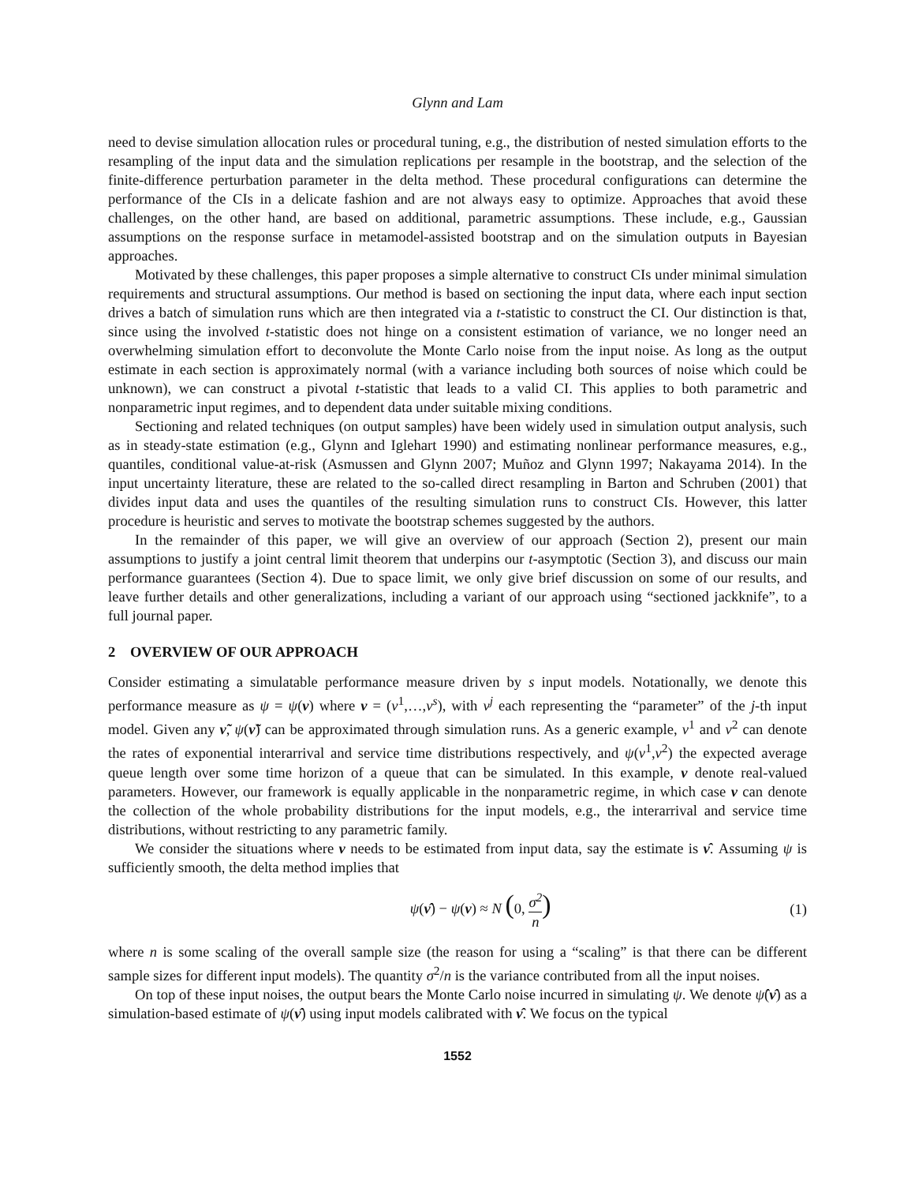Glynn and Lam
need to devise simulation allocation rules or procedural tuning, e.g., the distribution of nested simulation efforts to the resampling of the input data and the simulation replications per resample in the bootstrap, and the selection of the finite-difference perturbation parameter in the delta method. These procedural configurations can determine the performance of the CIs in a delicate fashion and are not always easy to optimize. Approaches that avoid these challenges, on the other hand, are based on additional, parametric assumptions. These include, e.g., Gaussian assumptions on the response surface in metamodel-assisted bootstrap and on the simulation outputs in Bayesian approaches.
Motivated by these challenges, this paper proposes a simple alternative to construct CIs under minimal simulation requirements and structural assumptions. Our method is based on sectioning the input data, where each input section drives a batch of simulation runs which are then integrated via a t-statistic to construct the CI. Our distinction is that, since using the involved t-statistic does not hinge on a consistent estimation of variance, we no longer need an overwhelming simulation effort to deconvolute the Monte Carlo noise from the input noise. As long as the output estimate in each section is approximately normal (with a variance including both sources of noise which could be unknown), we can construct a pivotal t-statistic that leads to a valid CI. This applies to both parametric and nonparametric input regimes, and to dependent data under suitable mixing conditions.
Sectioning and related techniques (on output samples) have been widely used in simulation output analysis, such as in steady-state estimation (e.g., Glynn and Iglehart 1990) and estimating nonlinear performance measures, e.g., quantiles, conditional value-at-risk (Asmussen and Glynn 2007; Muñoz and Glynn 1997; Nakayama 2014). In the input uncertainty literature, these are related to the so-called direct resampling in Barton and Schruben (2001) that divides input data and uses the quantiles of the resulting simulation runs to construct CIs. However, this latter procedure is heuristic and serves to motivate the bootstrap schemes suggested by the authors.
In the remainder of this paper, we will give an overview of our approach (Section 2), present our main assumptions to justify a joint central limit theorem that underpins our t-asymptotic (Section 3), and discuss our main performance guarantees (Section 4). Due to space limit, we only give brief discussion on some of our results, and leave further details and other generalizations, including a variant of our approach using “sectioned jackknife”, to a full journal paper.
2 OVERVIEW OF OUR APPROACH
Consider estimating a simulatable performance measure driven by s input models. Notationally, we denote this performance measure as ψ = ψ(ν) where ν = (ν<sup>1</sup>,…,ν<sup>s</sup>), with ν<sup>j</sup> each representing the “parameter” of the j-th input model. Given any ν̃, ψ(ν̃) can be approximated through simulation runs. As a generic example, ν<sup>1</sup> and ν<sup>2</sup> can denote the rates of exponential interarrival and service time distributions respectively, and ψ(ν<sup>1</sup>,ν<sup>2</sup>) the expected average queue length over some time horizon of a queue that can be simulated. In this example, ν denote real-valued parameters. However, our framework is equally applicable in the nonparametric regime, in which case ν can denote the collection of the whole probability distributions for the input models, e.g., the interarrival and service time distributions, without restricting to any parametric family.
We consider the situations where ν needs to be estimated from input data, say the estimate is ν̂. Assuming ψ is sufficiently smooth, the delta method implies that
ψ(ν̂) − ψ(ν) ≈ N (0, σ<sup>2</sup> n) (1)
where n is some scaling of the overall sample size (the reason for using a “scaling” is that there can be different sample sizes for different input models). The quantity σ<sup>2</sup>/n is the variance contributed from all the input noises.
On top of these input noises, the output bears the Monte Carlo noise incurred in simulating ψ. We denote ψ̂(ν̂) as a simulation-based estimate of ψ(ν̂) using input models calibrated with ν̂. We focus on the typical
1552